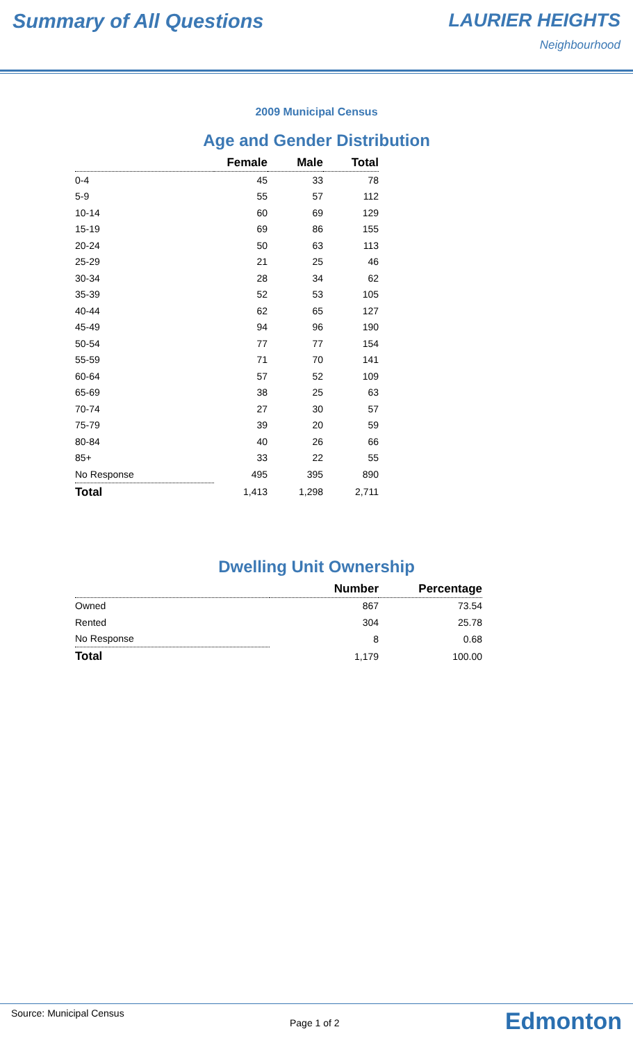Summary of All Questions LAURIER HEIGHTS
Neighbourhood
2009 Municipal Census
Age and Gender Distribution
| | Female | Male | Total |
| --- | --- | --- | --- |
| 0-4 | 45 | 33 | 78 |
| 5-9 | 55 | 57 | 112 |
| 10-14 | 60 | 69 | 129 |
| 15-19 | 69 | 86 | 155 |
| 20-24 | 50 | 63 | 113 |
| 25-29 | 21 | 25 | 46 |
| 30-34 | 28 | 34 | 62 |
| 35-39 | 52 | 53 | 105 |
| 40-44 | 62 | 65 | 127 |
| 45-49 | 94 | 96 | 190 |
| 50-54 | 77 | 77 | 154 |
| 55-59 | 71 | 70 | 141 |
| 60-64 | 57 | 52 | 109 |
| 65-69 | 38 | 25 | 63 |
| 70-74 | 27 | 30 | 57 |
| 75-79 | 39 | 20 | 59 |
| 80-84 | 40 | 26 | 66 |
| 85+ | 33 | 22 | 55 |
| No Response | 495 | 395 | 890 |
| Total | 1,413 | 1,298 | 2,711 |
Dwelling Unit Ownership
| | Number | Percentage |
| --- | --- | --- |
| Owned | 867 | 73.54 |
| Rented | 304 | 25.78 |
| No Response | 8 | 0.68 |
| Total | 1,179 | 100.00 |
Source: Municipal Census Page 1 of 2 Edmonton